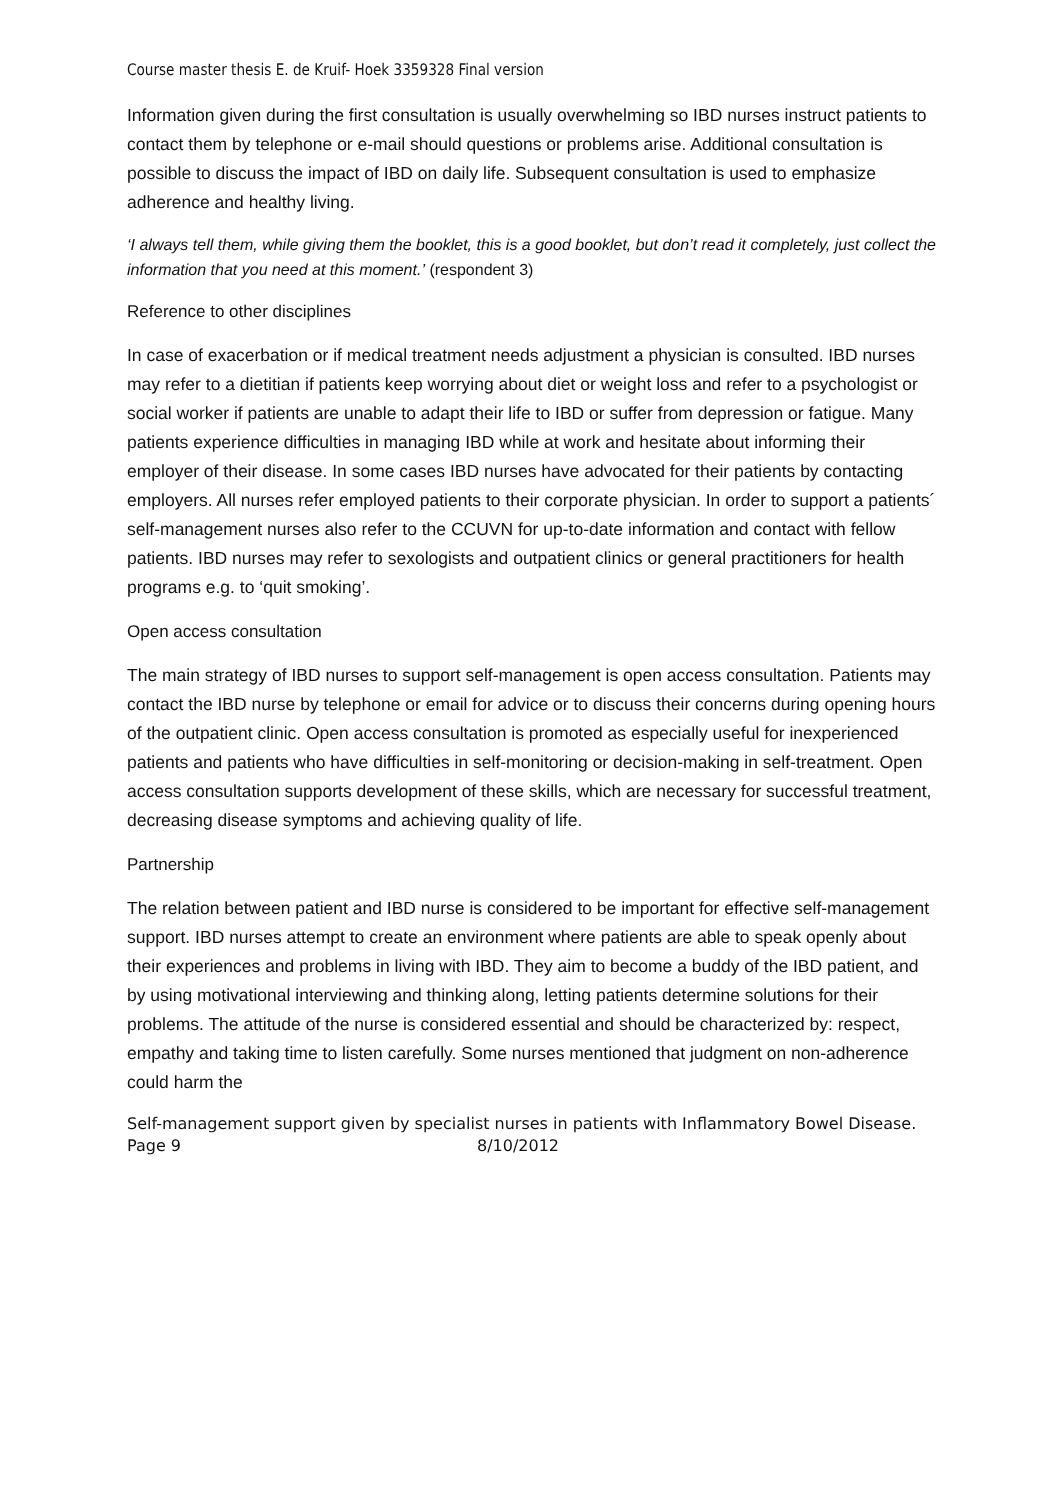Course master thesis E. de Kruif- Hoek 3359328 Final version
Information given during the first consultation is usually overwhelming so IBD nurses instruct patients to contact them by telephone or e-mail should questions or problems arise. Additional consultation is possible to discuss the impact of IBD on daily life. Subsequent consultation is used to emphasize adherence and healthy living.
‘I always tell them, while giving them the booklet, this is a good booklet, but don’t read it completely, just collect the information that you need at this moment.’ (respondent 3)
Reference to other disciplines
In case of exacerbation or if medical treatment needs adjustment a physician is consulted. IBD nurses may refer to a dietitian if patients keep worrying about diet or weight loss and refer to a psychologist or social worker if patients are unable to adapt their life to IBD or suffer from depression or fatigue. Many patients experience difficulties in managing IBD while at work and hesitate about informing their employer of their disease. In some cases IBD nurses have advocated for their patients by contacting employers. All nurses refer employed patients to their corporate physician. In order to support a patients´ self-management nurses also refer to the CCUVN for up-to-date information and contact with fellow patients. IBD nurses may refer to sexologists and outpatient clinics or general practitioners for health programs e.g. to ‘quit smoking’.
Open access consultation
The main strategy of IBD nurses to support self-management is open access consultation. Patients may contact the IBD nurse by telephone or email for advice or to discuss their concerns during opening hours of the outpatient clinic. Open access consultation is promoted as especially useful for inexperienced patients and patients who have difficulties in self-monitoring or decision-making in self-treatment. Open access consultation supports development of these skills, which are necessary for successful treatment, decreasing disease symptoms and achieving quality of life.
Partnership
The relation between patient and IBD nurse is considered to be important for effective self-management support. IBD nurses attempt to create an environment where patients are able to speak openly about their experiences and problems in living with IBD. They aim to become a buddy of the IBD patient, and by using motivational interviewing and thinking along, letting patients determine solutions for their problems. The attitude of the nurse is considered essential and should be characterized by: respect, empathy and taking time to listen carefully. Some nurses mentioned that judgment on non-adherence could harm the
Self-management support given by specialist nurses in patients with Inflammatory Bowel Disease.
Page 9 8/10/2012